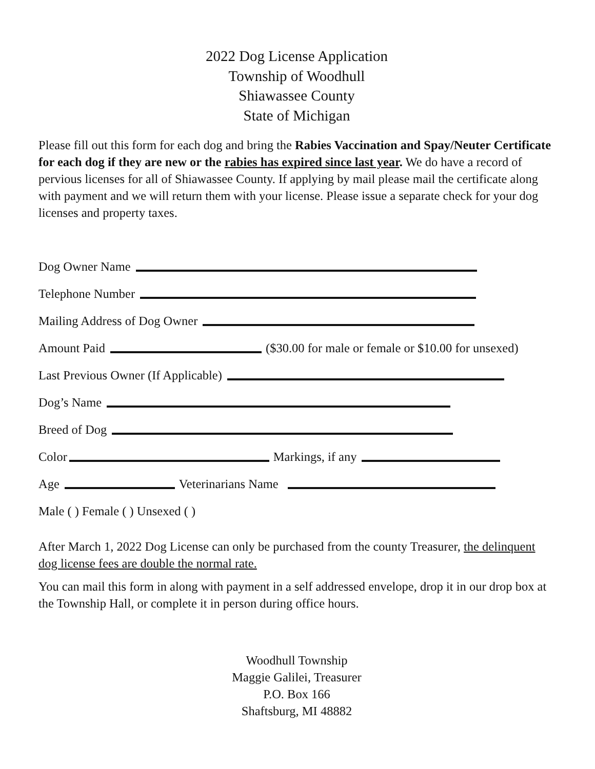2022 Dog License Application
Township of Woodhull
Shiawassee County
State of Michigan
Please fill out this form for each dog and bring the Rabies Vaccination and Spay/Neuter Certificate for each dog if they are new or the rabies has expired since last year. We do have a record of pervious licenses for all of Shiawassee County. If applying by mail please mail the certificate along with payment and we will return them with your license. Please issue a separate check for your dog licenses and property taxes.
Dog Owner Name
Telephone Number
Mailing Address of Dog Owner
Amount Paid ($30.00 for male or female or $10.00 for unsexed)
Last Previous Owner (If Applicable)
Dog’s Name
Breed of Dog
Color Markings, if any
Age Veterinarians Name
Male ( ) Female ( ) Unsexed ( )
After March 1, 2022 Dog License can only be purchased from the county Treasurer, the delinquent dog license fees are double the normal rate.
You can mail this form in along with payment in a self addressed envelope, drop it in our drop box at the Township Hall, or complete it in person during office hours.
Woodhull Township
Maggie Galilei, Treasurer
P.O. Box 166
Shaftsburg, MI 48882